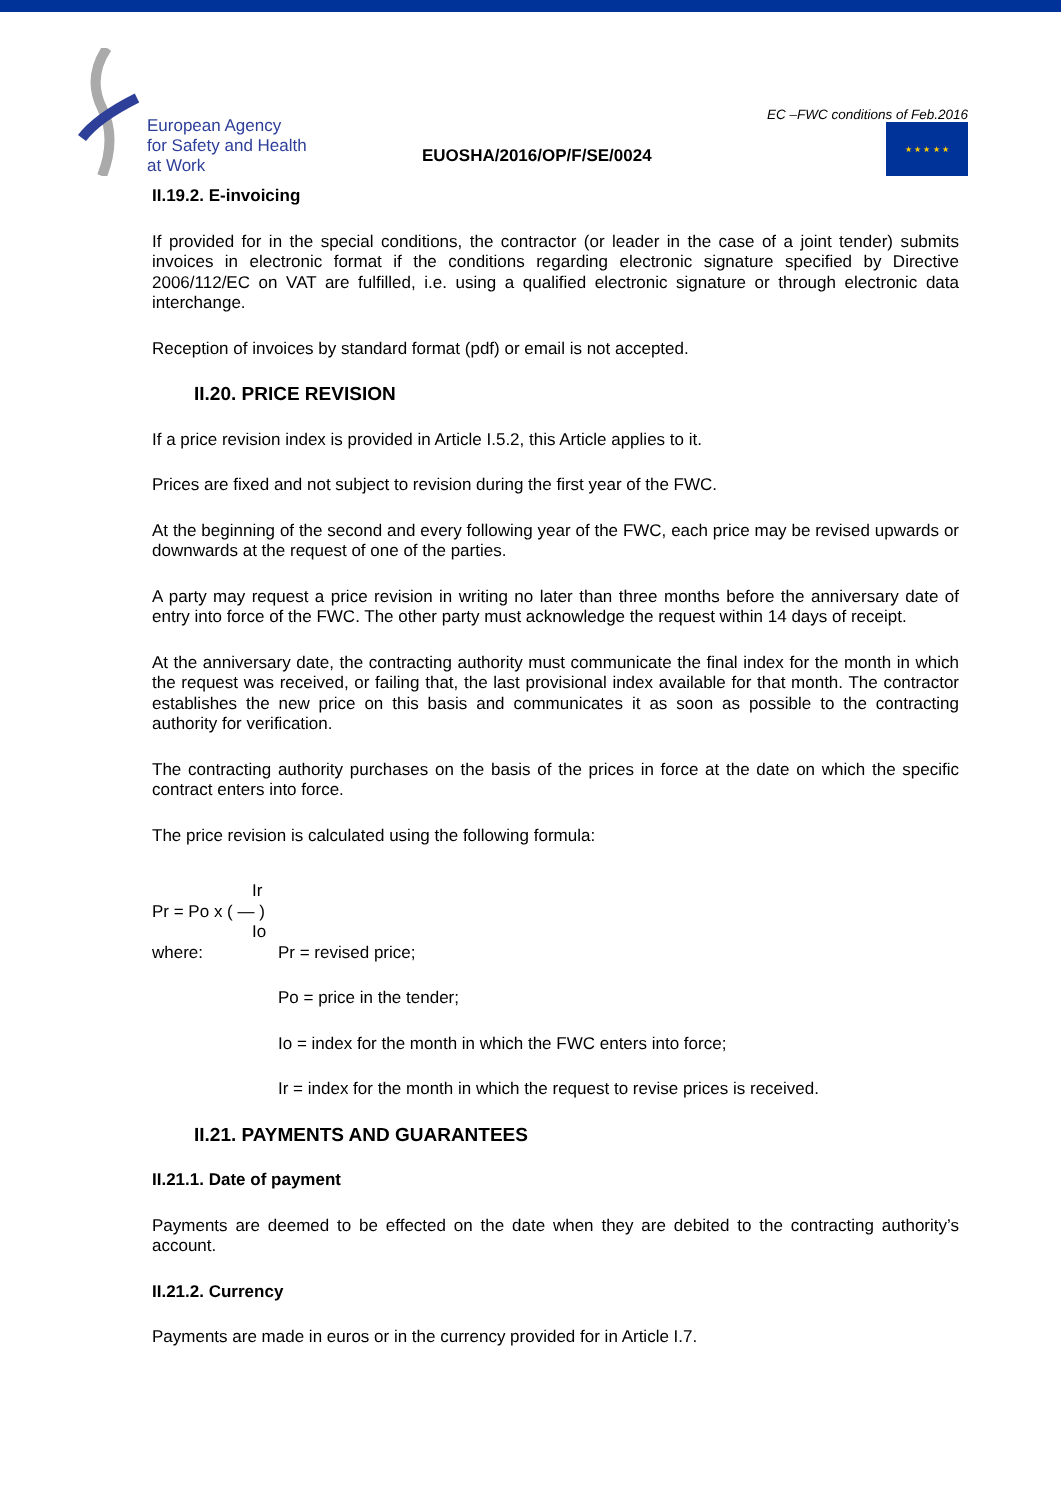European Agency
for Safety and Health
at Work
EUOSHA/2016/OP/F/SE/0024
EC –FWC conditions of Feb.2016
★ ★ ★ ★ ★
II.19.2. E-invoicing
If provided for in the special conditions, the contractor (or leader in the case of a joint tender) submits invoices in electronic format if the conditions regarding electronic signature specified by Directive 2006/112/EC on VAT are fulfilled, i.e. using a qualified electronic signature or through electronic data interchange.
Reception of invoices by standard format (pdf) or email is not accepted.
II.20. PRICE REVISION
If a price revision index is provided in Article I.5.2, this Article applies to it.
Prices are fixed and not subject to revision during the first year of the FWC.
At the beginning of the second and every following year of the FWC, each price may be revised upwards or downwards at the request of one of the parties.
A party may request a price revision in writing no later than three months before the anniversary date of entry into force of the FWC. The other party must acknowledge the request within 14 days of receipt.
At the anniversary date, the contracting authority must communicate the final index for the month in which the request was received, or failing that, the last provisional index available for that month. The contractor establishes the new price on this basis and communicates it as soon as possible to the contracting authority for verification.
The contracting authority purchases on the basis of the prices in force at the date on which the specific contract enters into force.
The price revision is calculated using the following formula:
Ir
Pr = Po x ( — )
Io
where: Pr = revised price;
Po = price in the tender;
Io = index for the month in which the FWC enters into force;
Ir = index for the month in which the request to revise prices is received.
II.21. PAYMENTS AND GUARANTEES
II.21.1. Date of payment
Payments are deemed to be effected on the date when they are debited to the contracting authority’s account.
II.21.2. Currency
Payments are made in euros or in the currency provided for in Article I.7.